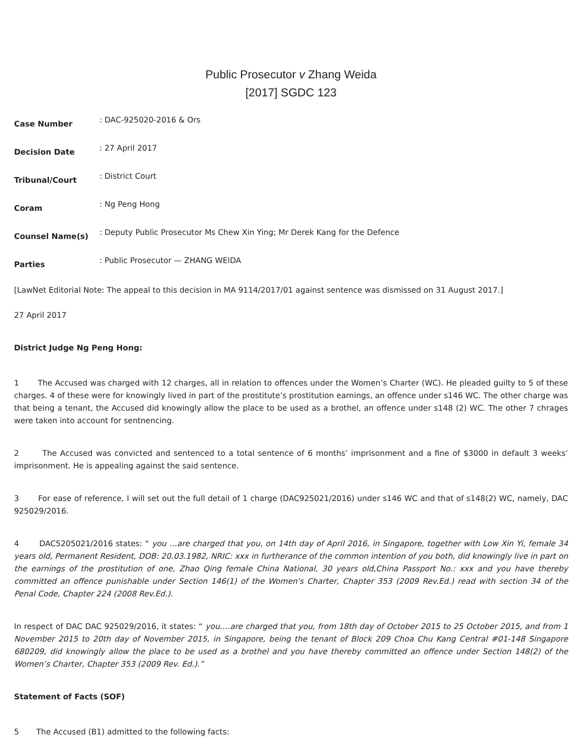Public Prosecutor v Zhang Weida
[2017] SGDC 123
Case Number: DAC-925020-2016 & Ors
Decision Date: 27 April 2017
Tribunal/Court: District Court
Coram: Ng Peng Hong
Counsel Name(s): Deputy Public Prosecutor Ms Chew Xin Ying; Mr Derek Kang for the Defence
Parties: Public Prosecutor — ZHANG WEIDA
[LawNet Editorial Note: The appeal to this decision in MA 9114/2017/01 against sentence was dismissed on 31 August 2017.]
27 April 2017
District Judge Ng Peng Hong:
1 The Accused was charged with 12 charges, all in relation to offences under the Women’s Charter (WC). He pleaded guilty to 5 of these charges. 4 of these were for knowingly lived in part of the prostitute’s prostitution earnings, an offence under s146 WC. The other charge was that being a tenant, the Accused did knowingly allow the place to be used as a brothel, an offence under s148 (2) WC. The other 7 chrages were taken into account for sentnencing.
2 The Accused was convicted and sentenced to a total sentence of 6 months’ imprisonment and a fine of $3000 in default 3 weeks’ imprisonment. He is appealing against the said sentence.
3 For ease of reference, I will set out the full detail of 1 charge (DAC925021/2016) under s146 WC and that of s148(2) WC, namely, DAC 925029/2016.
4 DAC5205021/2016 states: “ you …are charged that you, on 14th day of April 2016, in Singapore, together with Low Xin Yi, female 34 years old, Permanent Resident, DOB: 20.03.1982, NRIC: xxx in furtherance of the common intention of you both, did knowingly live in part on the earnings of the prostitution of one, Zhao Qing female China National, 30 years old,China Passport No.: xxx and you have thereby committed an offence punishable under Section 146(1) of the Women's Charter, Chapter 353 (2009 Rev.Ed.) read with section 34 of the Penal Code, Chapter 224 (2008 Rev.Ed.).
In respect of DAC DAC 925029/2016, it states: “ you….are charged that you, from 18th day of October 2015 to 25 October 2015, and from 1 November 2015 to 20th day of November 2015, in Singapore, being the tenant of Block 209 Choa Chu Kang Central #01-148 Singapore 680209, did knowingly allow the place to be used as a brothel and you have thereby committed an offence under Section 148(2) of the Women’s Charter, Chapter 353 (2009 Rev. Ed.).”
Statement of Facts (SOF)
5 The Accused (B1) admitted to the following facts: